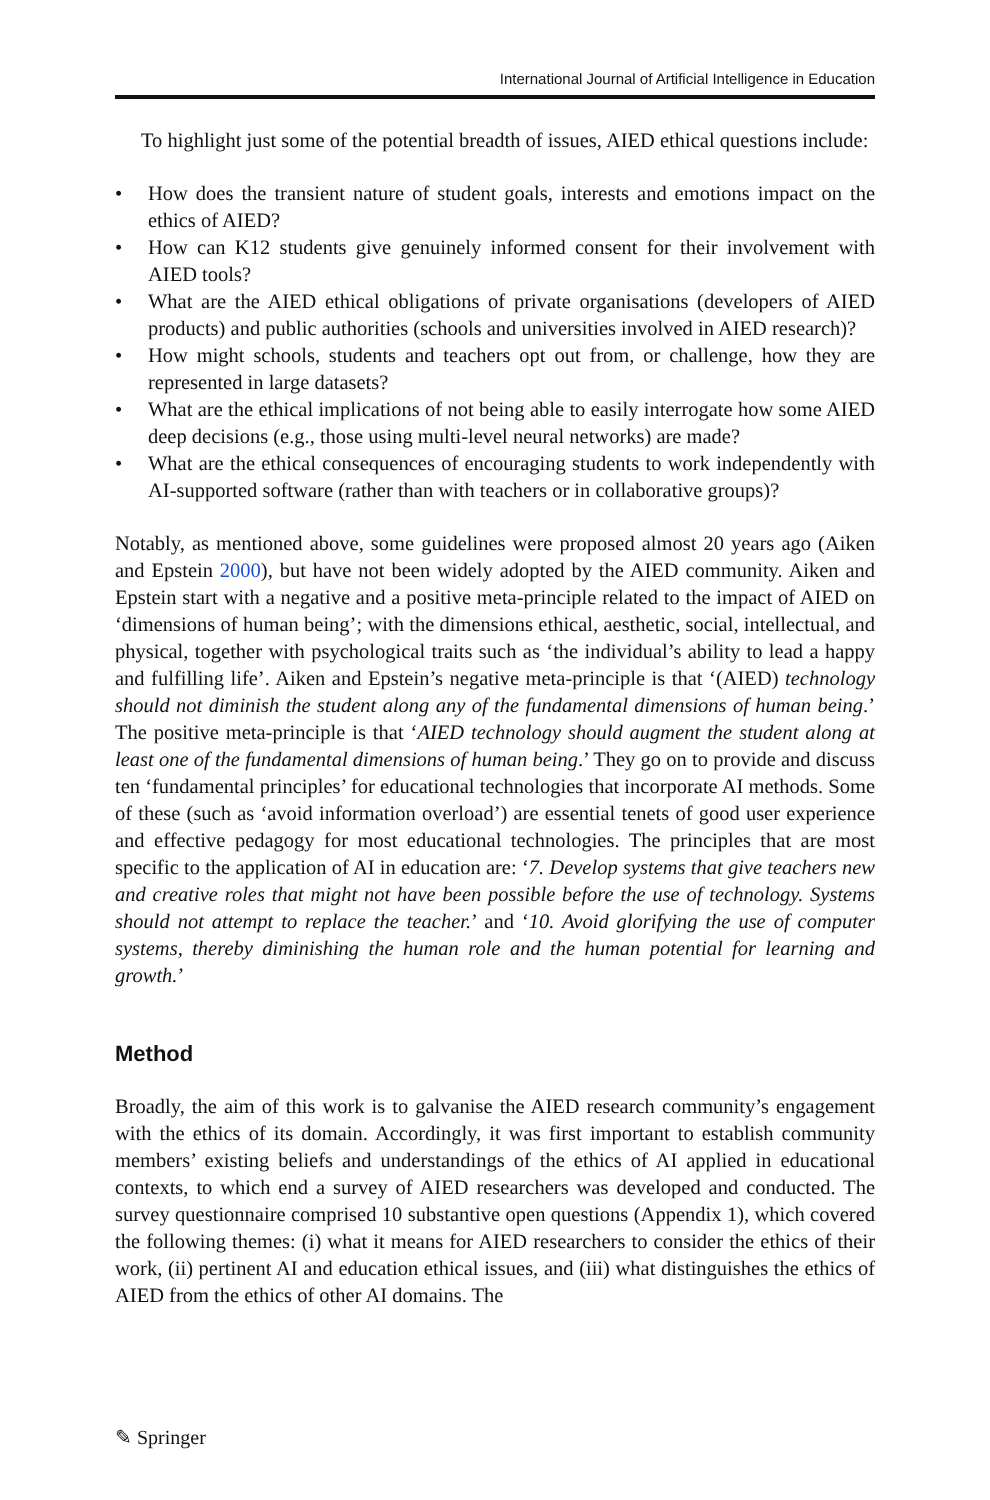International Journal of Artificial Intelligence in Education
To highlight just some of the potential breadth of issues, AIED ethical questions include:
• How does the transient nature of student goals, interests and emotions impact on the ethics of AIED?
• How can K12 students give genuinely informed consent for their involvement with AIED tools?
• What are the AIED ethical obligations of private organisations (developers of AIED products) and public authorities (schools and universities involved in AIED research)?
• How might schools, students and teachers opt out from, or challenge, how they are represented in large datasets?
• What are the ethical implications of not being able to easily interrogate how some AIED deep decisions (e.g., those using multi-level neural networks) are made?
• What are the ethical consequences of encouraging students to work independently with AI-supported software (rather than with teachers or in collaborative groups)?
Notably, as mentioned above, some guidelines were proposed almost 20 years ago (Aiken and Epstein 2000), but have not been widely adopted by the AIED community. Aiken and Epstein start with a negative and a positive meta-principle related to the impact of AIED on ‘dimensions of human being’; with the dimensions ethical, aesthetic, social, intellectual, and physical, together with psychological traits such as ‘the individual’s ability to lead a happy and fulfilling life’. Aiken and Epstein’s negative meta-principle is that ‘(AIED) technology should not diminish the student along any of the fundamental dimensions of human being.’ The positive meta-principle is that ‘AIED technology should augment the student along at least one of the fundamental dimensions of human being.’ They go on to provide and discuss ten ‘fundamental principles’ for educational technologies that incorporate AI methods. Some of these (such as ‘avoid information overload’) are essential tenets of good user experience and effective pedagogy for most educational technologies. The principles that are most specific to the application of AI in education are: ‘7. Develop systems that give teachers new and creative roles that might not have been possible before the use of technology. Systems should not attempt to replace the teacher.’ and ‘10. Avoid glorifying the use of computer systems, thereby diminishing the human role and the human potential for learning and growth.’
Method
Broadly, the aim of this work is to galvanise the AIED research community’s engagement with the ethics of its domain. Accordingly, it was first important to establish community members’ existing beliefs and understandings of the ethics of AI applied in educational contexts, to which end a survey of AIED researchers was developed and conducted. The survey questionnaire comprised 10 substantive open questions (Appendix 1), which covered the following themes: (i) what it means for AIED researchers to consider the ethics of their work, (ii) pertinent AI and education ethical issues, and (iii) what distinguishes the ethics of AIED from the ethics of other AI domains. The
✎ Springer